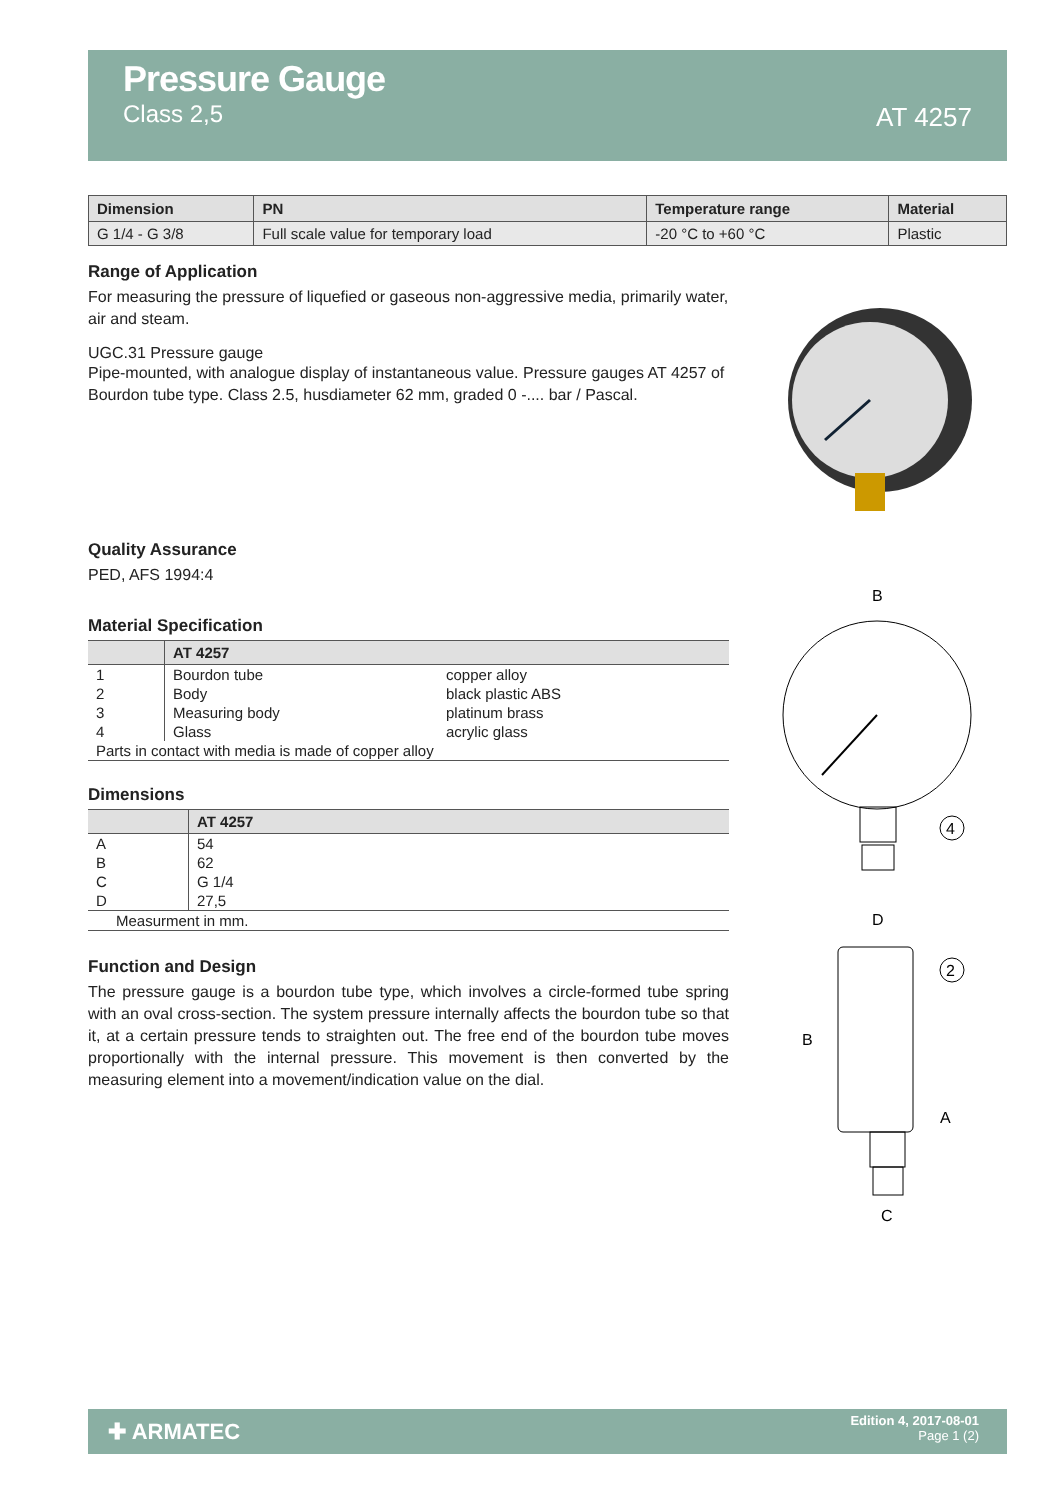Pressure Gauge
Class 2,5
AT 4257
| Dimension | PN | Temperature range | Material |
| --- | --- | --- | --- |
| G 1/4 - G 3/8 | Full scale value for temporary load | -20 °C to +60 °C | Plastic |
Range of Application
For measuring the pressure of liquefied or gaseous non-aggressive media, primarily water, air and steam.
UGC.31 Pressure gauge
Pipe-mounted, with analogue display of instantaneous value. Pressure gauges AT 4257 of Bourdon tube type. Class 2.5, husdiameter 62 mm, graded 0 -.... bar / Pascal.
Quality Assurance
PED, AFS 1994:4
Material Specification
| | AT 4257 | |
| --- | --- | --- |
| 1 | Bourdon tube | copper alloy |
| 2 | Body | black plastic ABS |
| 3 | Measuring body | platinum brass |
| 4 | Glass | acrylic glass |
| Parts in contact with media is made of copper alloy | | |
Dimensions
| | AT 4257 |
| --- | --- |
| A | 54 |
| B | 62 |
| C | G 1/4 |
| D | 27,5 |
| Measurment in mm. | |
Function and Design
The pressure gauge is a bourdon tube type, which involves a circle-formed tube spring with an oval cross-section. The system pressure internally affects the bourdon tube so that it, at a certain pressure tends to straighten out. The free end of the bourdon tube moves proportionally with the internal pressure. This movement is then converted by the measuring element into a movement/indication value on the dial.
B
4
D
2
B
A
C
✚ ARMATEC
Edition 4, 2017-08-01
Page 1 (2)